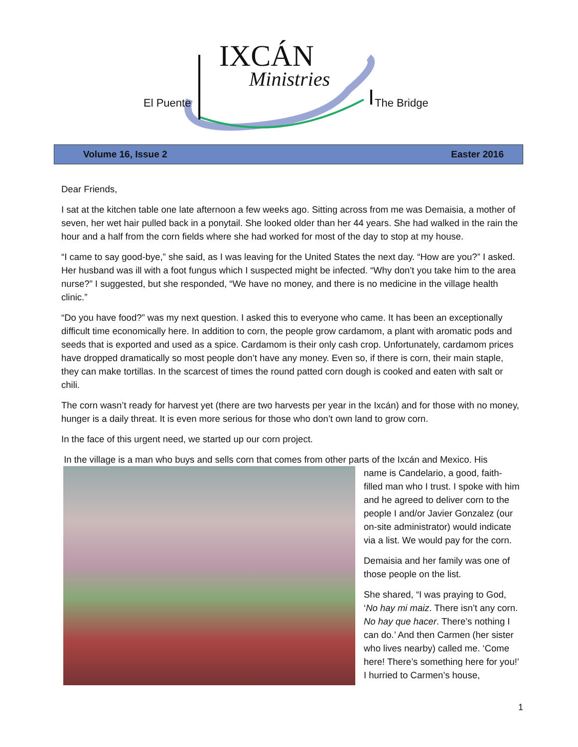IXCÁN
Ministries
El Puente The Bridge
Volume 16, Issue 2 Easter 2016
Dear Friends,
I sat at the kitchen table one late afternoon a few weeks ago. Sitting across from me was Demaisia, a mother of seven, her wet hair pulled back in a ponytail. She looked older than her 44 years. She had walked in the rain the hour and a half from the corn fields where she had worked for most of the day to stop at my house.
“I came to say good-bye,” she said, as I was leaving for the United States the next day. “How are you?” I asked. Her husband was ill with a foot fungus which I suspected might be infected. “Why don’t you take him to the area nurse?” I suggested, but she responded, “We have no money, and there is no medicine in the village health clinic.”
“Do you have food?” was my next question. I asked this to everyone who came. It has been an exceptionally difficult time economically here. In addition to corn, the people grow cardamom, a plant with aromatic pods and seeds that is exported and used as a spice. Cardamom is their only cash crop. Unfortunately, cardamom prices have dropped dramatically so most people don’t have any money. Even so, if there is corn, their main staple, they can make tortillas. In the scarcest of times the round patted corn dough is cooked and eaten with salt or chili.
The corn wasn’t ready for harvest yet (there are two harvests per year in the Ixcán) and for those with no money, hunger is a daily threat. It is even more serious for those who don’t own land to grow corn.
In the face of this urgent need, we started up our corn project.
In the village is a man who buys and sells corn that comes from other parts of the Ixcán and Mexico. His
name is Candelario, a good, faith-filled man who I trust. I spoke with him and he agreed to deliver corn to the people I and/or Javier Gonzalez (our on-site administrator) would indicate via a list. We would pay for the corn.
Demaisia and her family was one of those people on the list.
She shared, “I was praying to God, ‘No hay mi maiz. There isn’t any corn. No hay que hacer. There’s nothing I can do.’ And then Carmen (her sister who lives nearby) called me. ‘Come here! There’s something here for you!’ I hurried to Carmen’s house,
1